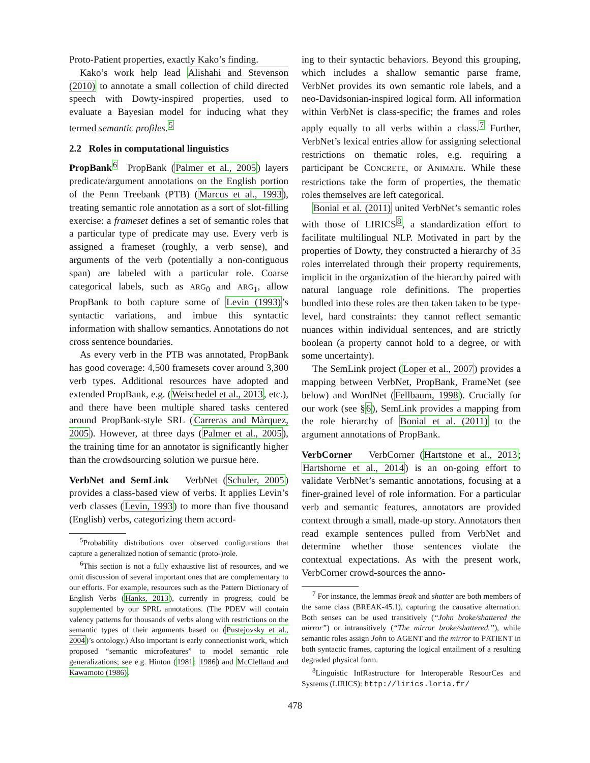Proto-Patient properties, exactly Kako’s finding.
Kako’s work help lead Alishahi and Stevenson (2010) to annotate a small collection of child directed speech with Dowty-inspired properties, used to evaluate a Bayesian model for inducing what they termed semantic profiles.<sup>5</sup>
2.2 Roles in computational linguistics
PropBank<sup>6</sup> PropBank (Palmer et al., 2005) layers predicate/argument annotations on the English portion of the Penn Treebank (PTB) (Marcus et al., 1993), treating semantic role annotation as a sort of slot-filling exercise: a frameset defines a set of semantic roles that a particular type of predicate may use. Every verb is assigned a frameset (roughly, a verb sense), and arguments of the verb (potentially a non-contiguous span) are labeled with a particular role. Coarse categorical labels, such as ARG<sub>0</sub> and ARG<sub>1</sub>, allow PropBank to both capture some of Levin (1993)’s syntactic variations, and imbue this syntactic information with shallow semantics. Annotations do not cross sentence boundaries.
As every verb in the PTB was annotated, PropBank has good coverage: 4,500 framesets cover around 3,300 verb types. Additional resources have adopted and extended PropBank, e.g. (Weischedel et al., 2013, etc.), and there have been multiple shared tasks centered around PropBank-style SRL (Carreras and Màrquez, 2005). However, at three days (Palmer et al., 2005), the training time for an annotator is significantly higher than the crowdsourcing solution we pursue here.
VerbNet and SemLink VerbNet (Schuler, 2005) provides a class-based view of verbs. It applies Levin’s verb classes (Levin, 1993) to more than five thousand (English) verbs, categorizing them accord-
<sup>5</sup> Probability distributions over observed configurations that capture a generalized notion of semantic (proto-)role.
<sup>6</sup> This section is not a fully exhaustive list of resources, and we omit discussion of several important ones that are complementary to our efforts. For example, resources such as the Pattern Dictionary of English Verbs (Hanks, 2013), currently in progress, could be supplemented by our SPRL annotations. (The PDEV will contain valency patterns for thousands of verbs along with restrictions on the semantic types of their arguments based on (Pustejovsky et al., 2004)’s ontology.) Also important is early connectionist work, which proposed “semantic microfeatures” to model semantic role generalizations; see e.g. Hinton (1981; 1986) and McClelland and Kawamoto (1986).
ing to their syntactic behaviors. Beyond this grouping, which includes a shallow semantic parse frame, VerbNet provides its own semantic role labels, and a neo-Davidsonian-inspired logical form. All information within VerbNet is class-specific; the frames and roles apply equally to all verbs within a class.<sup>7</sup> Further, VerbNet’s lexical entries allow for assigning selectional restrictions on thematic roles, e.g. requiring a participant be CONCRETE, or ANIMATE. While these restrictions take the form of properties, the thematic roles themselves are left categorical.
Bonial et al. (2011) united VerbNet’s semantic roles with those of LIRICS<sup>8</sup>, a standardization effort to facilitate multilingual NLP. Motivated in part by the properties of Dowty, they constructed a hierarchy of 35 roles interrelated through their property requirements, implicit in the organization of the hierarchy paired with natural language role definitions. The properties bundled into these roles are then taken taken to be type-level, hard constraints: they cannot reflect semantic nuances within individual sentences, and are strictly boolean (a property cannot hold to a degree, or with some uncertainty).
The SemLink project (Loper et al., 2007) provides a mapping between VerbNet, PropBank, FrameNet (see below) and WordNet (Fellbaum, 1998). Crucially for our work (see §6), SemLink provides a mapping from the role hierarchy of Bonial et al. (2011) to the argument annotations of PropBank.
VerbCorner VerbCorner (Hartstone et al., 2013; Hartshorne et al., 2014) is an on-going effort to validate VerbNet’s semantic annotations, focusing at a finer-grained level of role information. For a particular verb and semantic features, annotators are provided context through a small, made-up story. Annotators then read example sentences pulled from VerbNet and determine whether those sentences violate the contextual expectations. As with the present work, VerbCorner crowd-sources the anno-
<sup>7</sup> For instance, the lemmas break and shatter are both members of the same class (BREAK-45.1), capturing the causative alternation. Both senses can be used transitively (“John broke/shattered the mirror”) or intransitively (“The mirror broke/shattered.”), while semantic roles assign John to AGENT and the mirror to PATIENT in both syntactic frames, capturing the logical entailment of a resulting degraded physical form.
<sup>8</sup> Linguistic InfRastructure for Interoperable ResourCes and Systems (LIRICS): http://lirics.loria.fr/
478